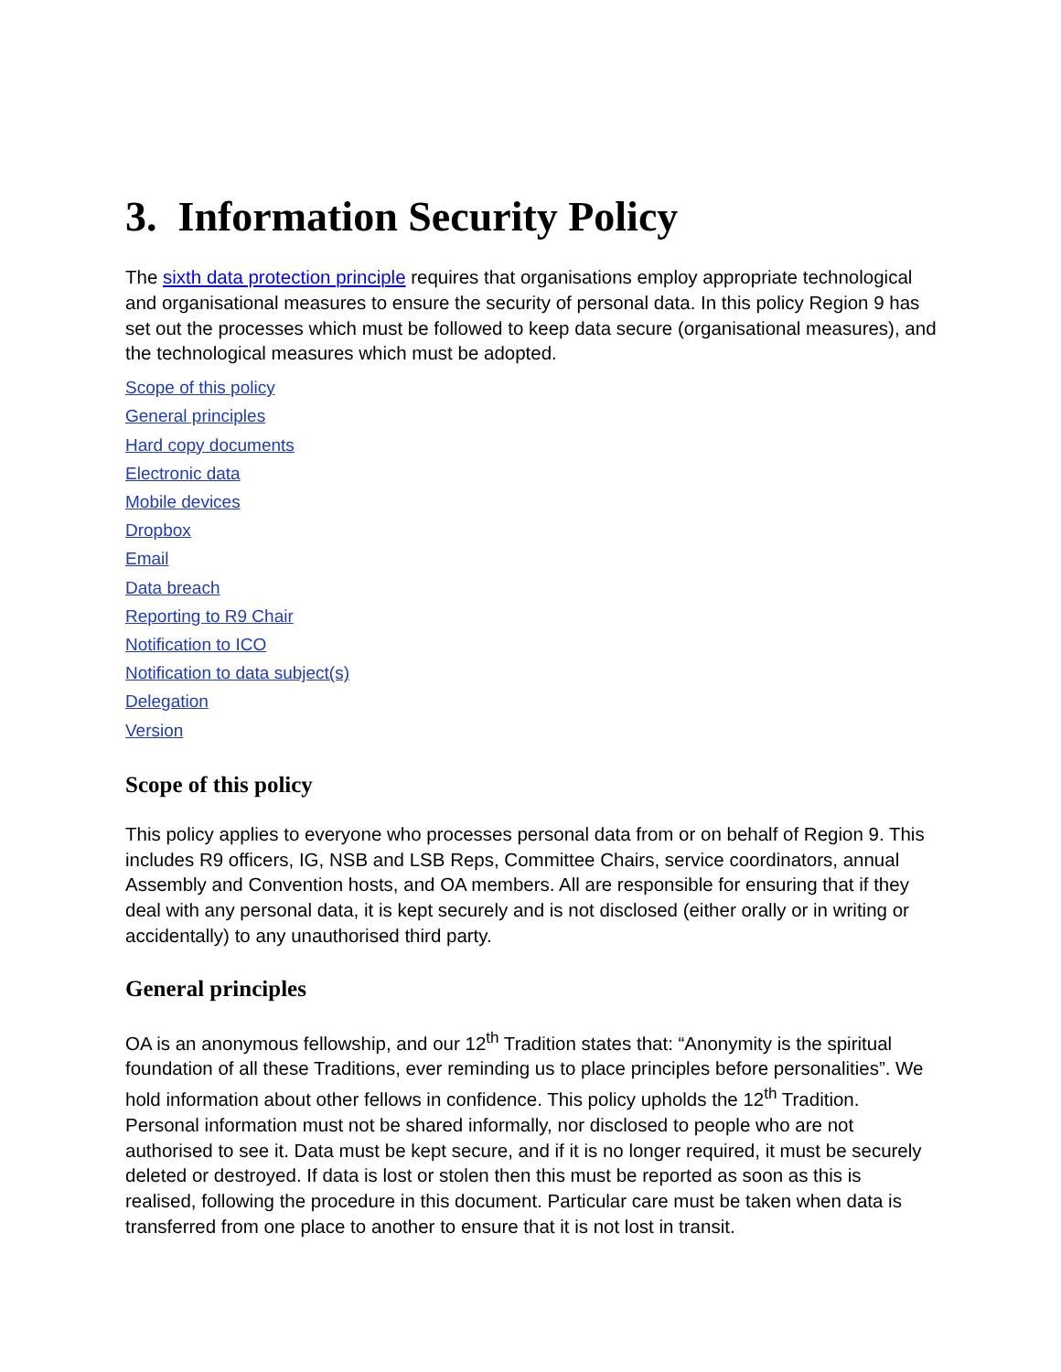3. Information Security Policy
The sixth data protection principle requires that organisations employ appropriate technological and organisational measures to ensure the security of personal data. In this policy Region 9 has set out the processes which must be followed to keep data secure (organisational measures), and the technological measures which must be adopted.
Scope of this policy
General principles
Hard copy documents
Electronic data
Mobile devices
Dropbox
Email
Data breach
Reporting to R9 Chair
Notification to ICO
Notification to data subject(s)
Delegation
Version
Scope of this policy
This policy applies to everyone who processes personal data from or on behalf of Region 9. This includes R9 officers, IG, NSB and LSB Reps, Committee Chairs, service coordinators, annual Assembly and Convention hosts, and OA members. All are responsible for ensuring that if they deal with any personal data, it is kept securely and is not disclosed (either orally or in writing or accidentally) to any unauthorised third party.
General principles
OA is an anonymous fellowship, and our 12<sup>th</sup> Tradition states that: “Anonymity is the spiritual foundation of all these Traditions, ever reminding us to place principles before personalities”. We hold information about other fellows in confidence. This policy upholds the 12<sup>th</sup> Tradition. Personal information must not be shared informally, nor disclosed to people who are not authorised to see it. Data must be kept secure, and if it is no longer required, it must be securely deleted or destroyed. If data is lost or stolen then this must be reported as soon as this is realised, following the procedure in this document. Particular care must be taken when data is transferred from one place to another to ensure that it is not lost in transit.